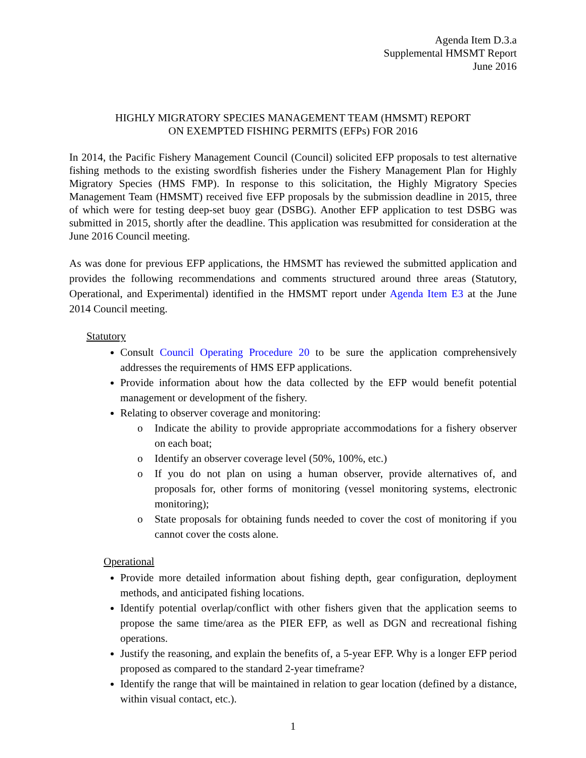Agenda Item D.3.a
Supplemental HMSMT Report
June 2016
HIGHLY MIGRATORY SPECIES MANAGEMENT TEAM (HMSMT) REPORT
ON EXEMPTED FISHING PERMITS (EFPs) FOR 2016
In 2014, the Pacific Fishery Management Council (Council) solicited EFP proposals to test alternative fishing methods to the existing swordfish fisheries under the Fishery Management Plan for Highly Migratory Species (HMS FMP). In response to this solicitation, the Highly Migratory Species Management Team (HMSMT) received five EFP proposals by the submission deadline in 2015, three of which were for testing deep-set buoy gear (DSBG). Another EFP application to test DSBG was submitted in 2015, shortly after the deadline. This application was resubmitted for consideration at the June 2016 Council meeting.
As was done for previous EFP applications, the HMSMT has reviewed the submitted application and provides the following recommendations and comments structured around three areas (Statutory, Operational, and Experimental) identified in the HMSMT report under Agenda Item E3 at the June 2014 Council meeting.
Statutory
Consult Council Operating Procedure 20 to be sure the application comprehensively addresses the requirements of HMS EFP applications.
Provide information about how the data collected by the EFP would benefit potential management or development of the fishery.
Relating to observer coverage and monitoring:
o Indicate the ability to provide appropriate accommodations for a fishery observer on each boat;
o Identify an observer coverage level (50%, 100%, etc.)
o If you do not plan on using a human observer, provide alternatives of, and proposals for, other forms of monitoring (vessel monitoring systems, electronic monitoring);
o State proposals for obtaining funds needed to cover the cost of monitoring if you cannot cover the costs alone.
Operational
Provide more detailed information about fishing depth, gear configuration, deployment methods, and anticipated fishing locations.
Identify potential overlap/conflict with other fishers given that the application seems to propose the same time/area as the PIER EFP, as well as DGN and recreational fishing operations.
Justify the reasoning, and explain the benefits of, a 5-year EFP. Why is a longer EFP period proposed as compared to the standard 2-year timeframe?
Identify the range that will be maintained in relation to gear location (defined by a distance, within visual contact, etc.).
1